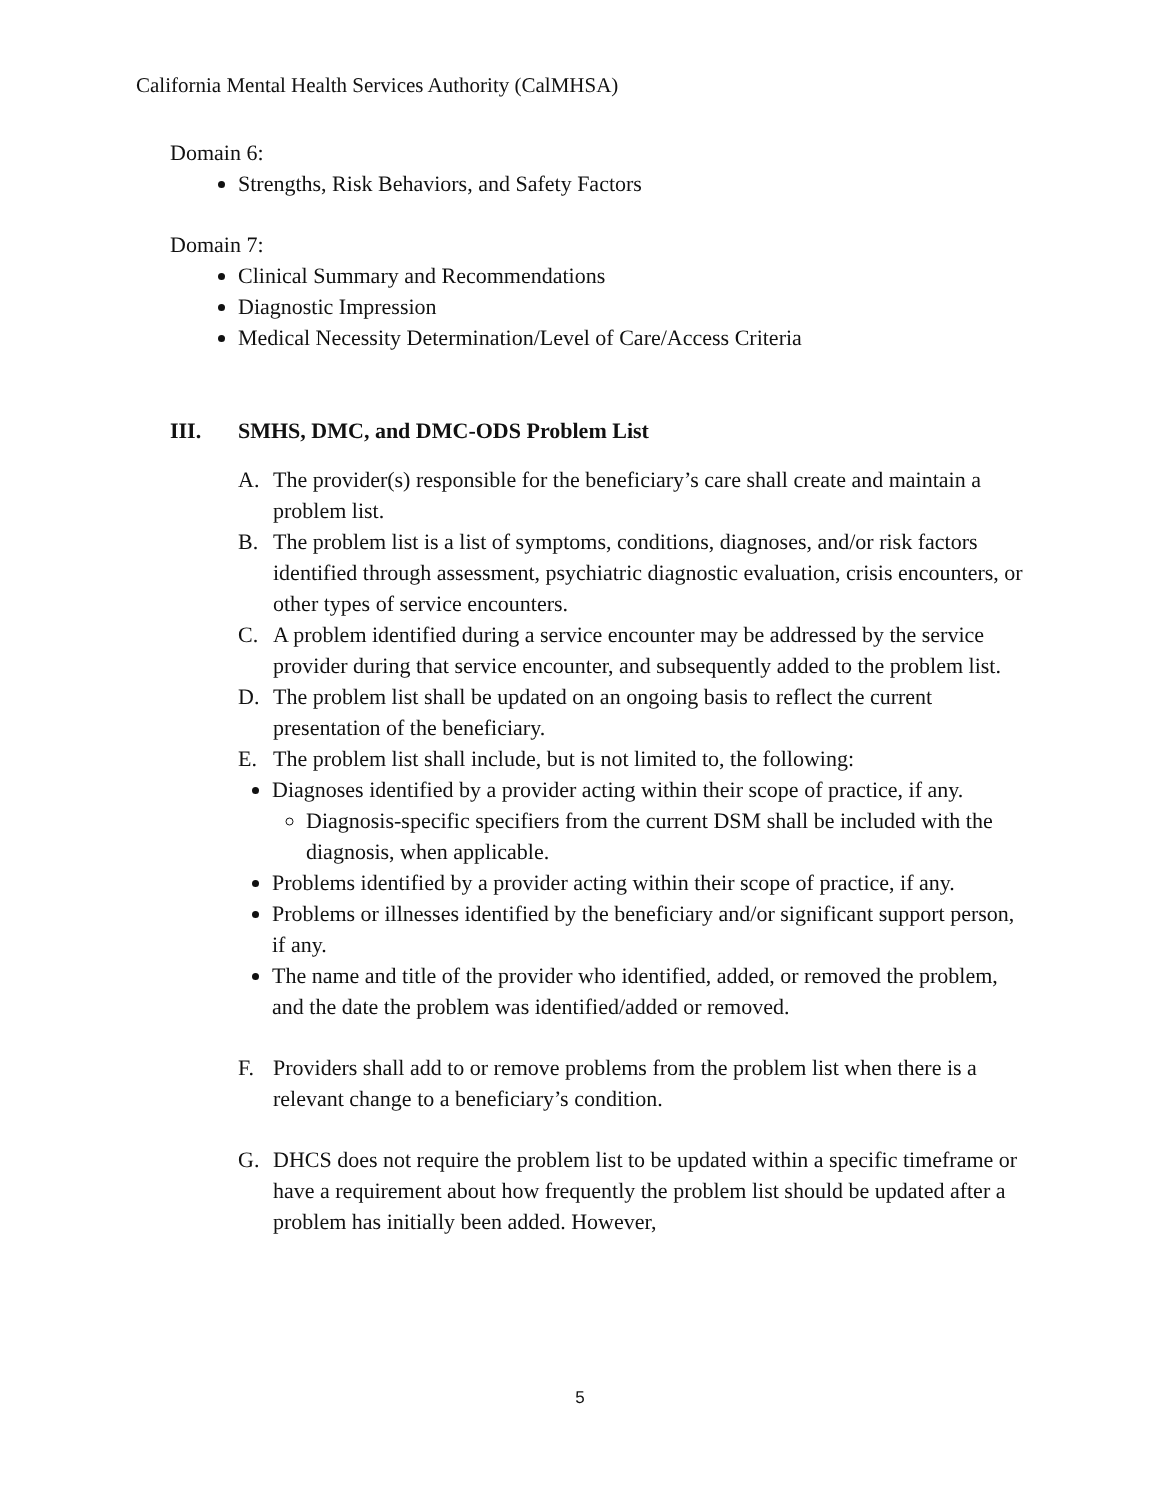California Mental Health Services Authority (CalMHSA)
Domain 6:
Strengths, Risk Behaviors, and Safety Factors
Domain 7:
Clinical Summary and Recommendations
Diagnostic Impression
Medical Necessity Determination/Level of Care/Access Criteria
III. SMHS, DMC, and DMC-ODS Problem List
A. The provider(s) responsible for the beneficiary’s care shall create and maintain a problem list.
B. The problem list is a list of symptoms, conditions, diagnoses, and/or risk factors identified through assessment, psychiatric diagnostic evaluation, crisis encounters, or other types of service encounters.
C. A problem identified during a service encounter may be addressed by the service provider during that service encounter, and subsequently added to the problem list.
D. The problem list shall be updated on an ongoing basis to reflect the current presentation of the beneficiary.
E. The problem list shall include, but is not limited to, the following:
Diagnoses identified by a provider acting within their scope of practice, if any.
Diagnosis-specific specifiers from the current DSM shall be included with the diagnosis, when applicable.
Problems identified by a provider acting within their scope of practice, if any.
Problems or illnesses identified by the beneficiary and/or significant support person, if any.
The name and title of the provider who identified, added, or removed the problem, and the date the problem was identified/added or removed.
F. Providers shall add to or remove problems from the problem list when there is a relevant change to a beneficiary’s condition.
G. DHCS does not require the problem list to be updated within a specific timeframe or have a requirement about how frequently the problem list should be updated after a problem has initially been added. However,
5